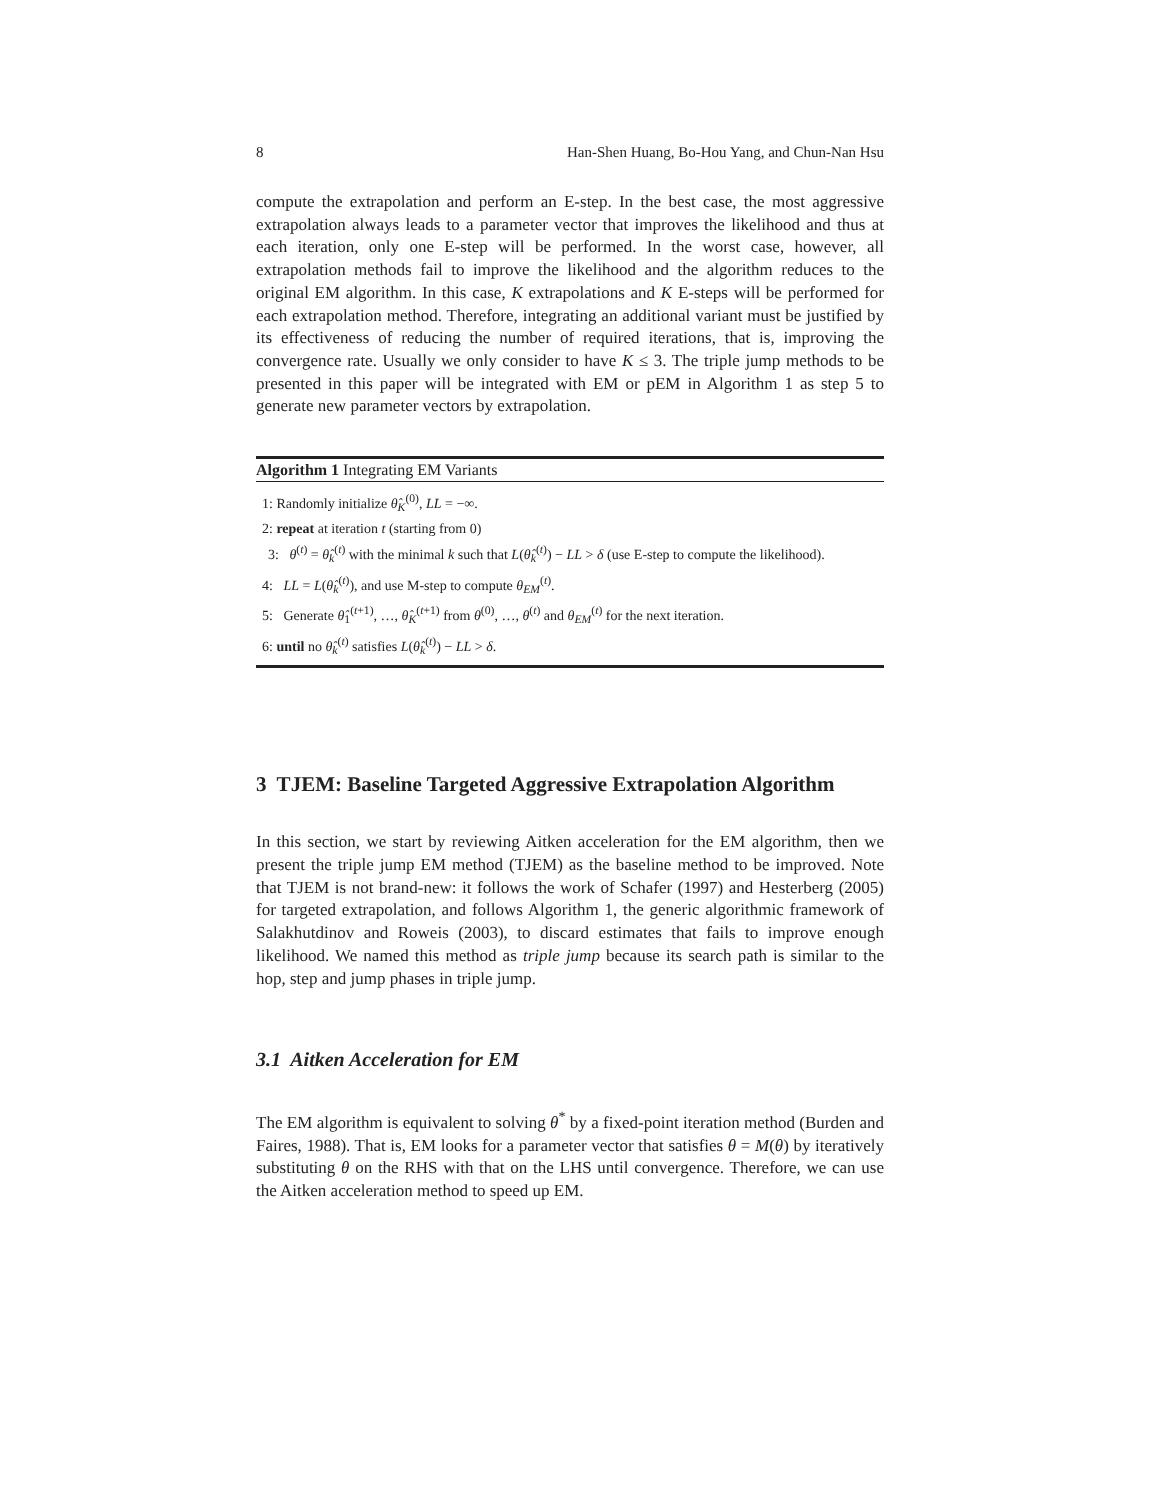8 Han-Shen Huang, Bo-Hou Yang, and Chun-Nan Hsu
compute the extrapolation and perform an E-step. In the best case, the most aggressive extrapolation always leads to a parameter vector that improves the likelihood and thus at each iteration, only one E-step will be performed. In the worst case, however, all extrapolation methods fail to improve the likelihood and the algorithm reduces to the original EM algorithm. In this case, K extrapolations and K E-steps will be performed for each extrapolation method. Therefore, integrating an additional variant must be justified by its effectiveness of reducing the number of required iterations, that is, improving the convergence rate. Usually we only consider to have K ≤ 3. The triple jump methods to be presented in this paper will be integrated with EM or pEM in Algorithm 1 as step 5 to generate new parameter vectors by extrapolation.
Algorithm 1 Integrating EM Variants
1: Randomly initialize θ̂<sub>K</sub><sup>(0)</sup>, LL = −∞.
2: repeat at iteration t (starting from 0)
3: θ<sup>(t)</sup> = θ̂<sub>k</sub><sup>(t)</sup> with the minimal k such that L(θ̂<sub>k</sub><sup>(t)</sup>) − LL > δ (use E-step to compute the likelihood).
4: LL = L(θ̂<sub>k</sub><sup>(t)</sup>), and use M-step to compute θ<sub>EM</sub><sup>(t)</sup>.
5: Generate θ̂<sub>1</sub><sup>(t+1)</sup>, …, θ̂<sub>K</sub><sup>(t+1)</sup> from θ<sup>(0)</sup>, …, θ<sup>(t)</sup> and θ<sub>EM</sub><sup>(t)</sup> for the next iteration.
6: until no θ̂<sub>k</sub><sup>(t)</sup> satisfies L(θ̂<sub>k</sub><sup>(t)</sup>) − LL > δ.
3 TJEM: Baseline Targeted Aggressive Extrapolation Algorithm
In this section, we start by reviewing Aitken acceleration for the EM algorithm, then we present the triple jump EM method (TJEM) as the baseline method to be improved. Note that TJEM is not brand-new: it follows the work of Schafer (1997) and Hesterberg (2005) for targeted extrapolation, and follows Algorithm 1, the generic algorithmic framework of Salakhutdinov and Roweis (2003), to discard estimates that fails to improve enough likelihood. We named this method as triple jump because its search path is similar to the hop, step and jump phases in triple jump.
3.1 Aitken Acceleration for EM
The EM algorithm is equivalent to solving θ<sup>*</sup> by a fixed-point iteration method (Burden and Faires, 1988). That is, EM looks for a parameter vector that satisfies θ = M(θ) by iteratively substituting θ on the RHS with that on the LHS until convergence. Therefore, we can use the Aitken acceleration method to speed up EM.